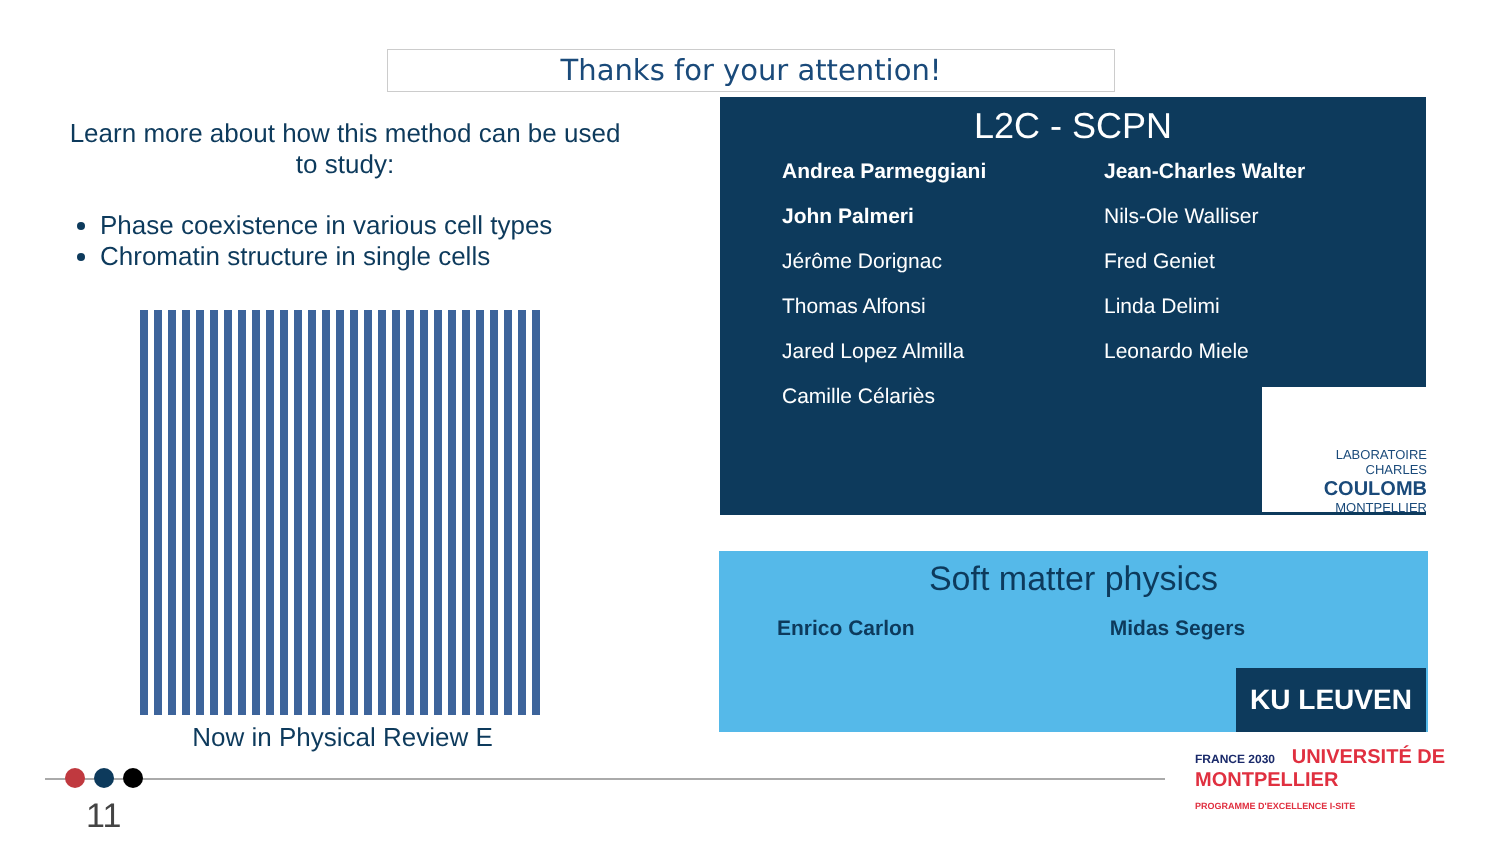Thanks for your attention!
Learn more about how this method can be used to study:
Phase coexistence in various cell types
Chromatin structure in single cells
Now in Physical Review E
L2C - SCPN
Andrea Parmeggiani
John Palmeri
Jérôme Dorignac
Thomas Alfonsi
Jared Lopez Almilla
Camille Célariès
Jean-Charles Walter
Nils-Ole Walliser
Fred Geniet
Linda Delimi
Leonardo Miele
LABORATOIRE
CHARLES
COULOMB
MONTPELLIER
Soft matter physics
Enrico Carlon Midas Segers
KU LEUVEN
11
FRANCE 2030 UNIVERSITÉ DE
MONTPELLIER
PROGRAMME D'EXCELLENCE I-SITE